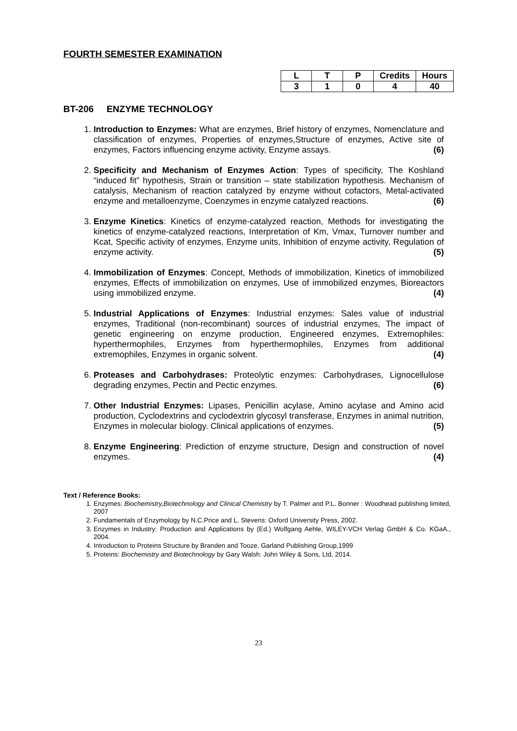FOURTH SEMESTER EXAMINATION
| L | T | P | Credits | Hours |
| --- | --- | --- | --- | --- |
| 3 | 1 | 0 | 4 | 40 |
BT-206 ENZYME TECHNOLOGY
1. Introduction to Enzymes: What are enzymes, Brief history of enzymes, Nomenclature and classification of enzymes, Properties of enzymes,Structure of enzymes, Active site of enzymes, Factors influencing enzyme activity, Enzyme assays. (6)
2. Specificity and Mechanism of Enzymes Action: Types of specificity, The Koshland “induced fit” hypothesis, Strain or transition – state stabilization hypothesis. Mechanism of catalysis, Mechanism of reaction catalyzed by enzyme without cofactors, Metal-activated enzyme and metalloenzyme, Coenzymes in enzyme catalyzed reactions. (6)
3. Enzyme Kinetics: Kinetics of enzyme-catalyzed reaction, Methods for investigating the kinetics of enzyme-catalyzed reactions, Interpretation of Km, Vmax, Turnover number and Kcat, Specific activity of enzymes, Enzyme units, Inhibition of enzyme activity, Regulation of enzyme activity. (5)
4. Immobilization of Enzymes: Concept, Methods of immobilization, Kinetics of immobilized enzymes, Effects of immobilization on enzymes, Use of immobilized enzymes, Bioreactors using immobilized enzyme. (4)
5. Industrial Applications of Enzymes: Industrial enzymes: Sales value of industrial enzymes, Traditional (non-recombinant) sources of industrial enzymes, The impact of genetic engineering on enzyme production, Engineered enzymes, Extremophiles: hyperthermophiles, Enzymes from hyperthermophiles, Enzymes from additional extremophiles, Enzymes in organic solvent. (4)
6. Proteases and Carbohydrases: Proteolytic enzymes: Carbohydrases, Lignocellulose degrading enzymes, Pectin and Pectic enzymes. (6)
7. Other Industrial Enzymes: Lipases, Penicillin acylase, Amino acylase and Amino acid production, Cyclodextrins and cyclodextrin glycosyl transferase, Enzymes in animal nutrition, Enzymes in molecular biology. Clinical applications of enzymes. (5)
8. Enzyme Engineering: Prediction of enzyme structure, Design and construction of novel enzymes. (4)
Text / Reference Books:
1. Enzymes: Biochemistry,Biotechnology and Clinical Chemistry by T. Palmer and P.L. Bonner : Woodhead publishing limited, 2007
2. Fundamentals of Enzymology by N.C.Price and L. Stevens: Oxford University Press, 2002.
3. Enzymes in Industry: Production and Applications by (Ed.) Wolfgang Aehle, WILEY-VCH Verlag GmbH & Co. KGaA., 2004.
4. Introduction to Proteins Structure by Branden and Tooze, Garland Publishing Group,1999
5. Proteins: Biochemistry and Biotechnology by Gary Walsh: John Wiley & Sons, Ltd, 2014.
23